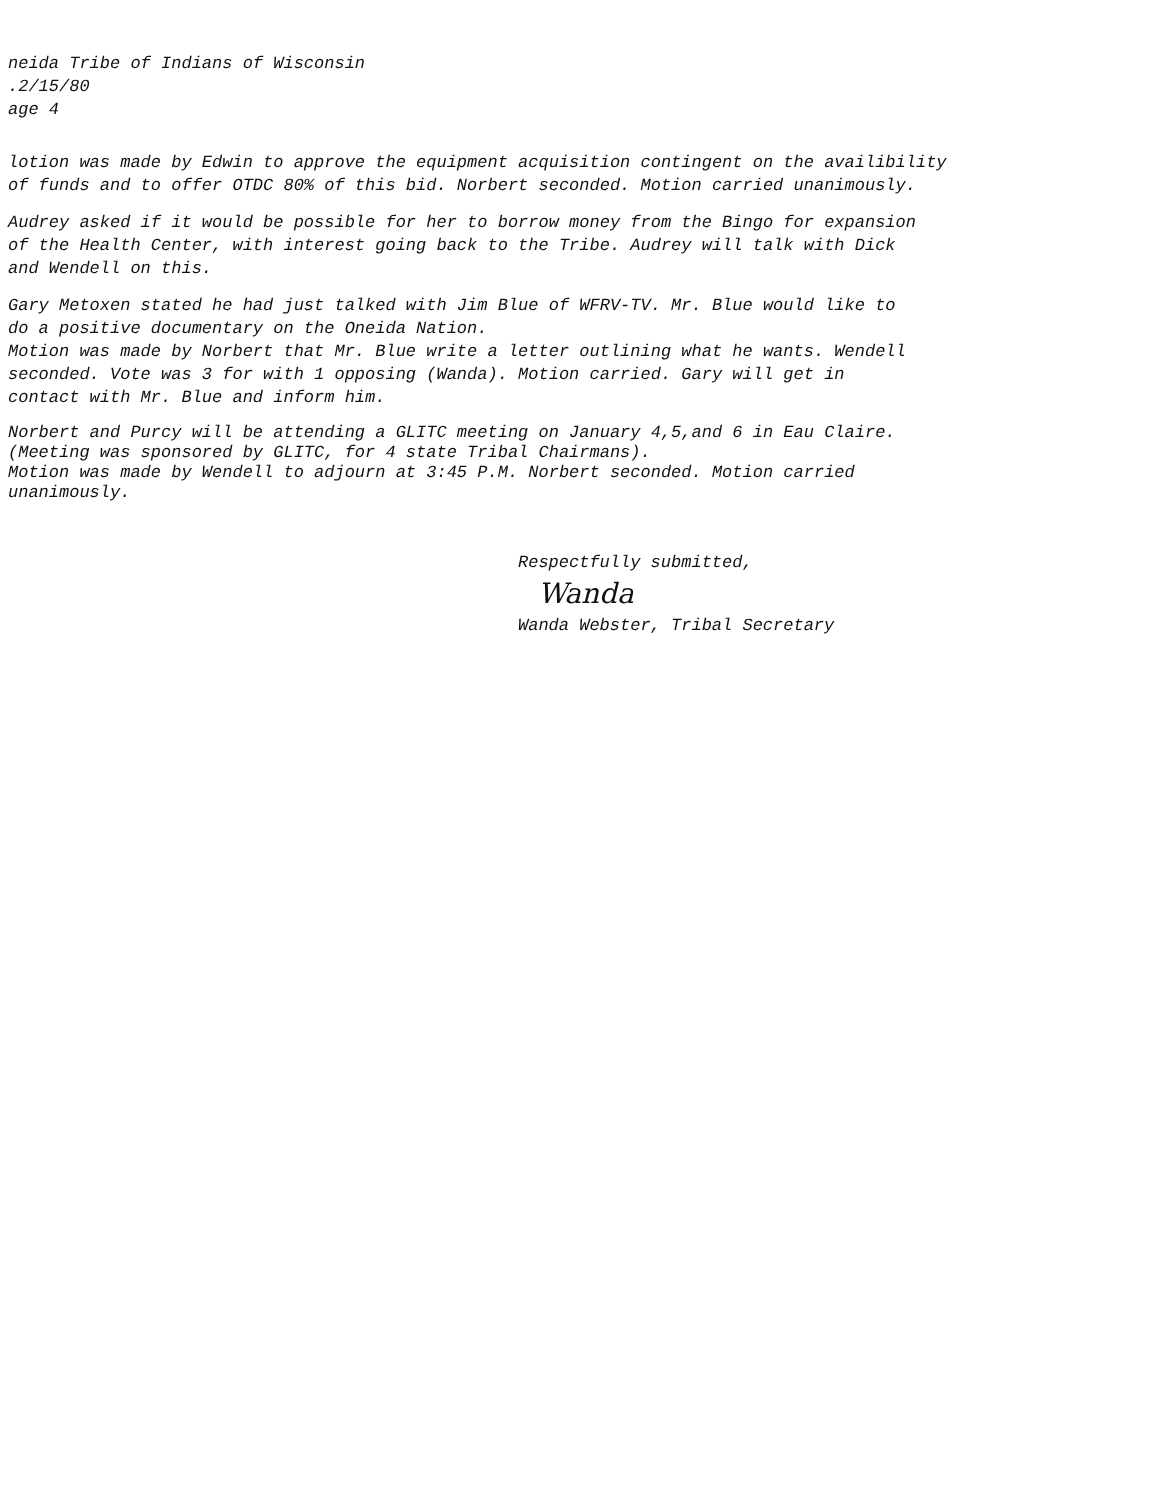neida Tribe of Indians of Wisconsin
.2/15/80
age 4
lotion was made by Edwin to approve the equipment acquisition contingent on the availibility
of funds and to offer OTDC 80% of this bid. Norbert seconded. Motion carried unanimously.
Audrey asked if it would be possible for her to borrow money from the Bingo for expansion
of the Health Center, with interest going back to the Tribe. Audrey will talk with Dick
and Wendell on this.
Gary Metoxen stated he had just talked with Jim Blue of WFRV-TV. Mr. Blue would like to
do a positive documentary on the Oneida Nation.
Motion was made by Norbert that Mr. Blue write a letter outlining what he wants. Wendell
seconded. Vote was 3 for with 1 opposing (Wanda). Motion carried. Gary will get in
contact with Mr. Blue and inform him.
Norbert and Purcy will be attending a GLITC meeting on January 4,5,and 6 in Eau Claire.
(Meeting was sponsored by GLITC, for 4 state Tribal Chairmans).
Motion was made by Wendell to adjourn at 3:45 P.M. Norbert seconded. Motion carried
unanimously.
Respectfully submitted,
Wanda
Wanda Webster, Tribal Secretary